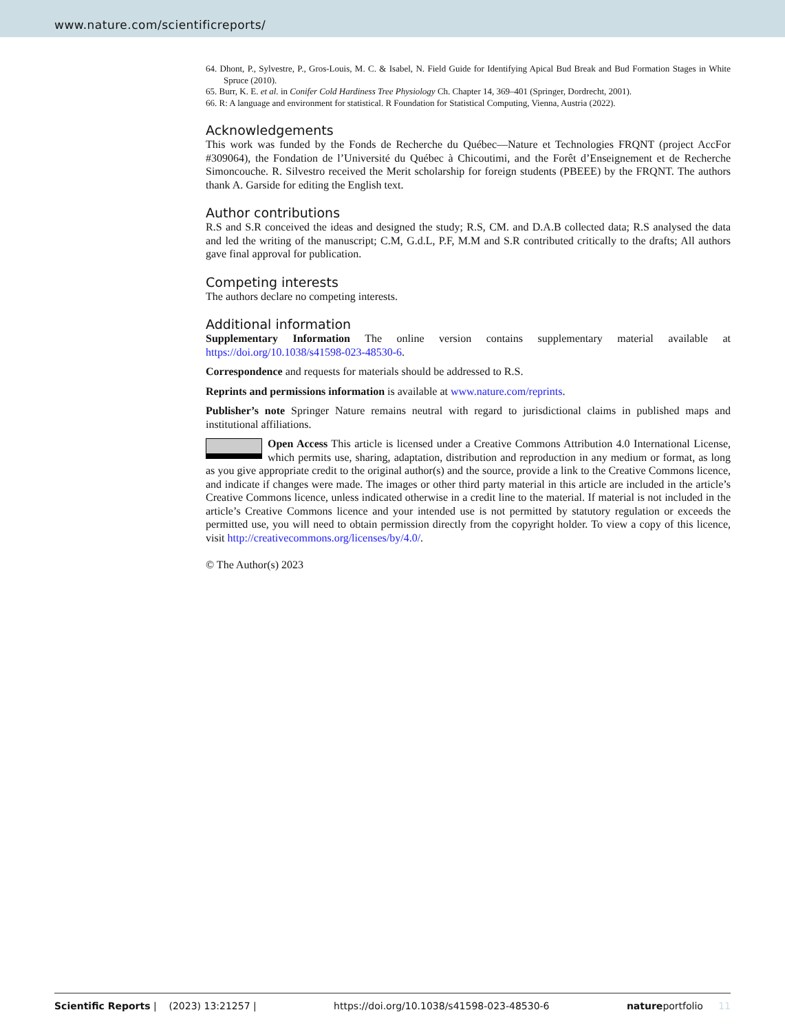www.nature.com/scientificreports/
64. Dhont, P., Sylvestre, P., Gros-Louis, M. C. & Isabel, N. Field Guide for Identifying Apical Bud Break and Bud Formation Stages in White Spruce (2010).
65. Burr, K. E. et al. in Conifer Cold Hardiness Tree Physiology Ch. Chapter 14, 369–401 (Springer, Dordrecht, 2001).
66. R: A language and environment for statistical. R Foundation for Statistical Computing, Vienna, Austria (2022).
Acknowledgements
This work was funded by the Fonds de Recherche du Québec—Nature et Technologies FRQNT (project AccFor #309064), the Fondation de l’Université du Québec à Chicoutimi, and the Forêt d’Enseignement et de Recherche Simoncouche. R. Silvestro received the Merit scholarship for foreign students (PBEEE) by the FRQNT. The authors thank A. Garside for editing the English text.
Author contributions
R.S and S.R conceived the ideas and designed the study; R.S, CM. and D.A.B collected data; R.S analysed the data and led the writing of the manuscript; C.M, G.d.L, P.F, M.M and S.R contributed critically to the drafts; All authors gave final approval for publication.
Competing interests
The authors declare no competing interests.
Additional information
Supplementary Information The online version contains supplementary material available at https://doi.org/10.1038/s41598-023-48530-6.
Correspondence and requests for materials should be addressed to R.S.
Reprints and permissions information is available at www.nature.com/reprints.
Publisher’s note Springer Nature remains neutral with regard to jurisdictional claims in published maps and institutional affiliations.
Open Access This article is licensed under a Creative Commons Attribution 4.0 International License, which permits use, sharing, adaptation, distribution and reproduction in any medium or format, as long as you give appropriate credit to the original author(s) and the source, provide a link to the Creative Commons licence, and indicate if changes were made. The images or other third party material in this article are included in the article’s Creative Commons licence, unless indicated otherwise in a credit line to the material. If material is not included in the article’s Creative Commons licence and your intended use is not permitted by statutory regulation or exceeds the permitted use, you will need to obtain permission directly from the copyright holder. To view a copy of this licence, visit http://creativecommons.org/licenses/by/4.0/.
© The Author(s) 2023
Scientific Reports | (2023) 13:21257 | https://doi.org/10.1038/s41598-023-48530-6 natureportfolio 11